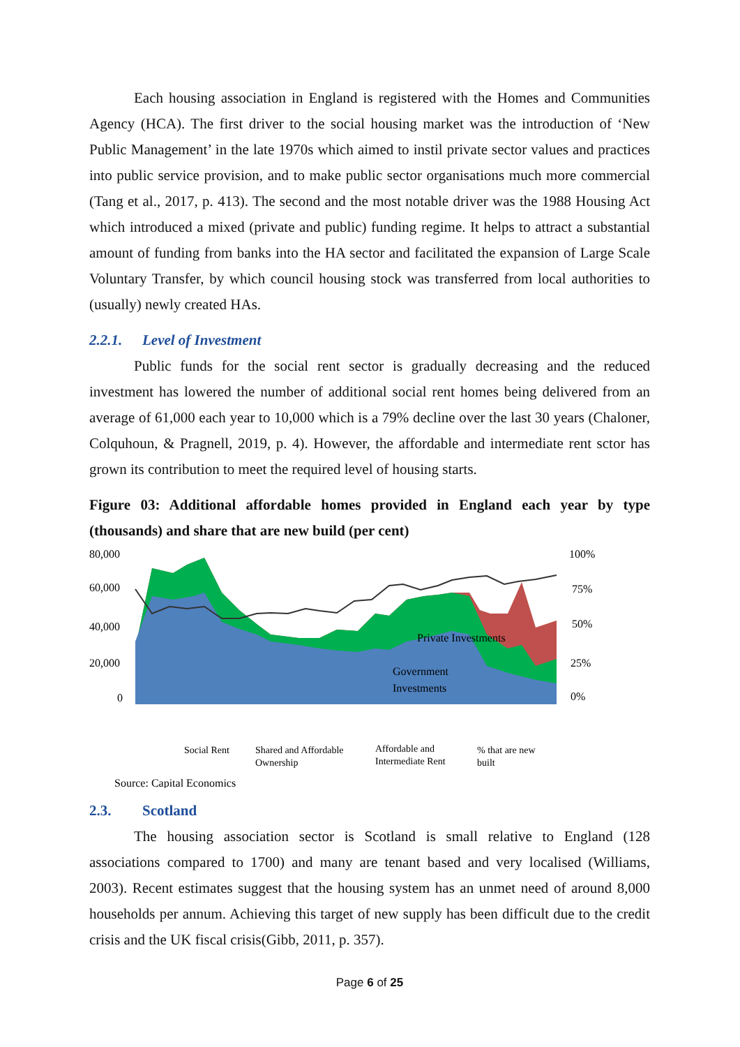Each housing association in England is registered with the Homes and Communities Agency (HCA). The first driver to the social housing market was the introduction of ‘New Public Management’ in the late 1970s which aimed to instil private sector values and practices into public service provision, and to make public sector organisations much more commercial (Tang et al., 2017, p. 413). The second and the most notable driver was the 1988 Housing Act which introduced a mixed (private and public) funding regime. It helps to attract a substantial amount of funding from banks into the HA sector and facilitated the expansion of Large Scale Voluntary Transfer, by which council housing stock was transferred from local authorities to (usually) newly created HAs.
2.2.1. Level of Investment
Public funds for the social rent sector is gradually decreasing and the reduced investment has lowered the number of additional social rent homes being delivered from an average of 61,000 each year to 10,000 which is a 79% decline over the last 30 years (Chaloner, Colquhoun, & Pragnell, 2019, p. 4). However, the affordable and intermediate rent sctor has grown its contribution to meet the required level of housing starts.
Figure 03: Additional affordable homes provided in England each year by type (thousands) and share that are new build (per cent)
80,000
60,000
40,000
20,000
0
100%
75%
50%
25%
0%
Private Investments
Government
Investments
Social Rent
Shared and Affordable
Ownership
Affordable and
Intermediate Rent
% that are new
built
Source: Capital Economics
2.3. Scotland
The housing association sector is Scotland is small relative to England (128 associations compared to 1700) and many are tenant based and very localised (Williams, 2003). Recent estimates suggest that the housing system has an unmet need of around 8,000 households per annum. Achieving this target of new supply has been difficult due to the credit crisis and the UK fiscal crisis(Gibb, 2011, p. 357).
Page 6 of 25